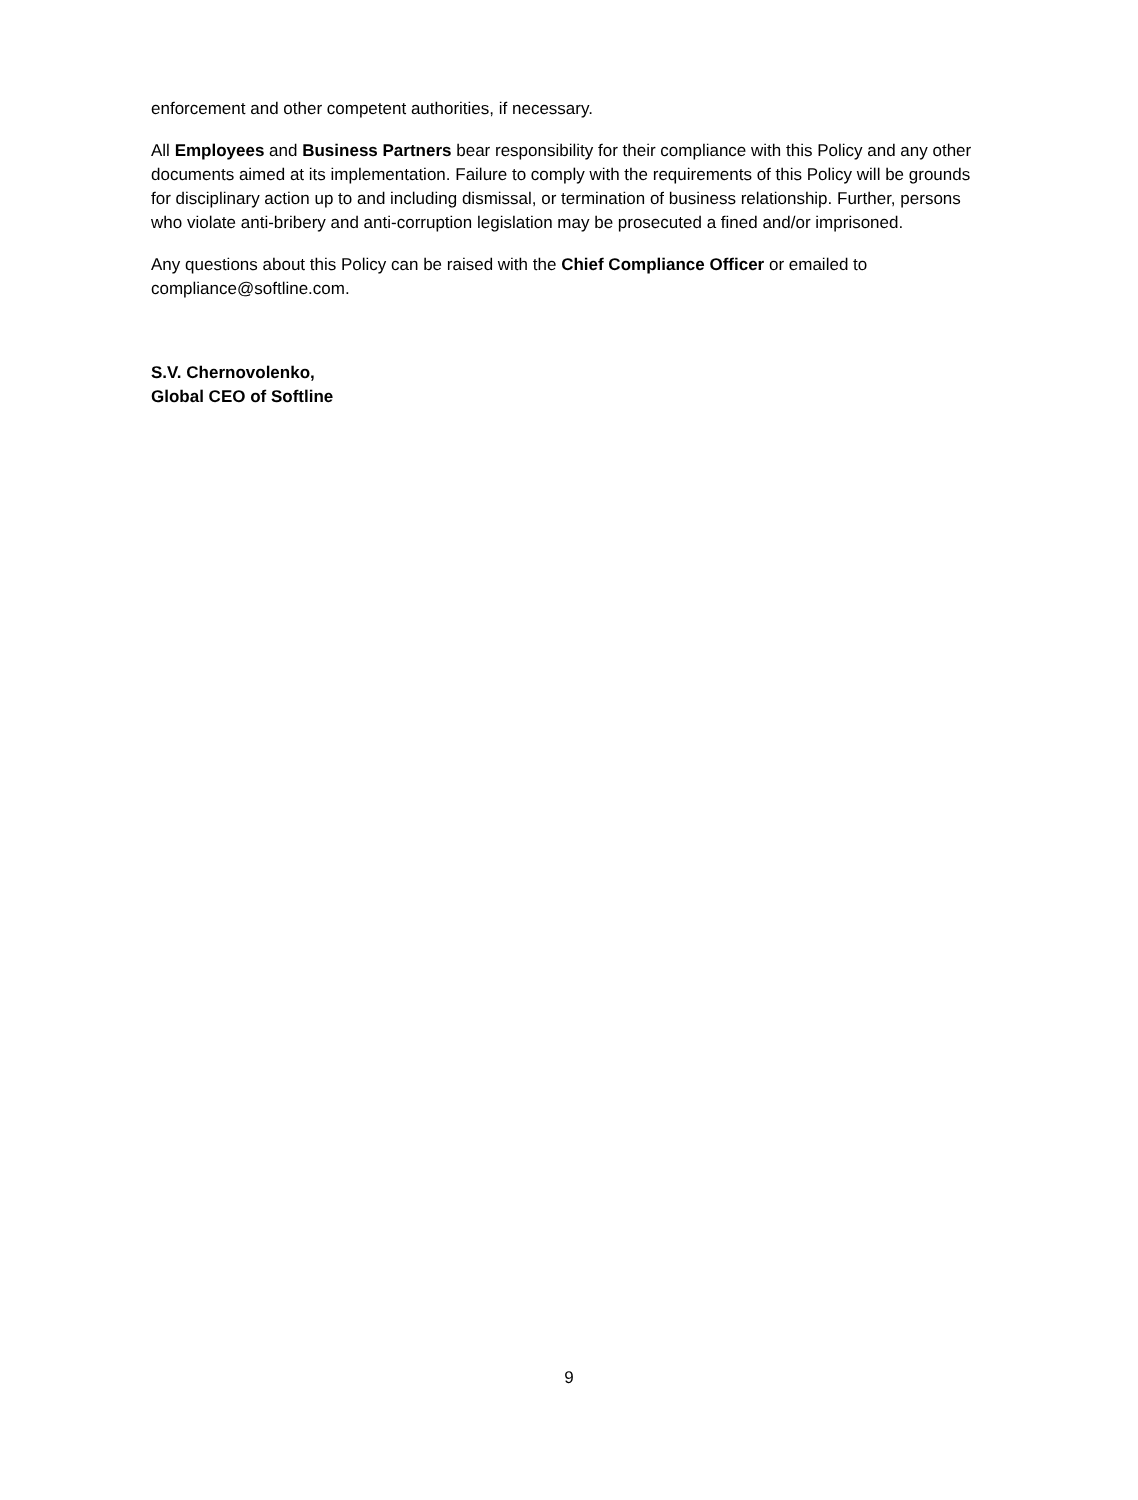enforcement and other competent authorities, if necessary.
All Employees and Business Partners bear responsibility for their compliance with this Policy and any other documents aimed at its implementation. Failure to comply with the requirements of this Policy will be grounds for disciplinary action up to and including dismissal, or termination of business relationship. Further, persons who violate anti-bribery and anti-corruption legislation may be prosecuted a fined and/or imprisoned.
Any questions about this Policy can be raised with the Chief Compliance Officer or emailed to compliance@softline.com.
S.V. Chernovolenko,
Global CEO of Softline
9